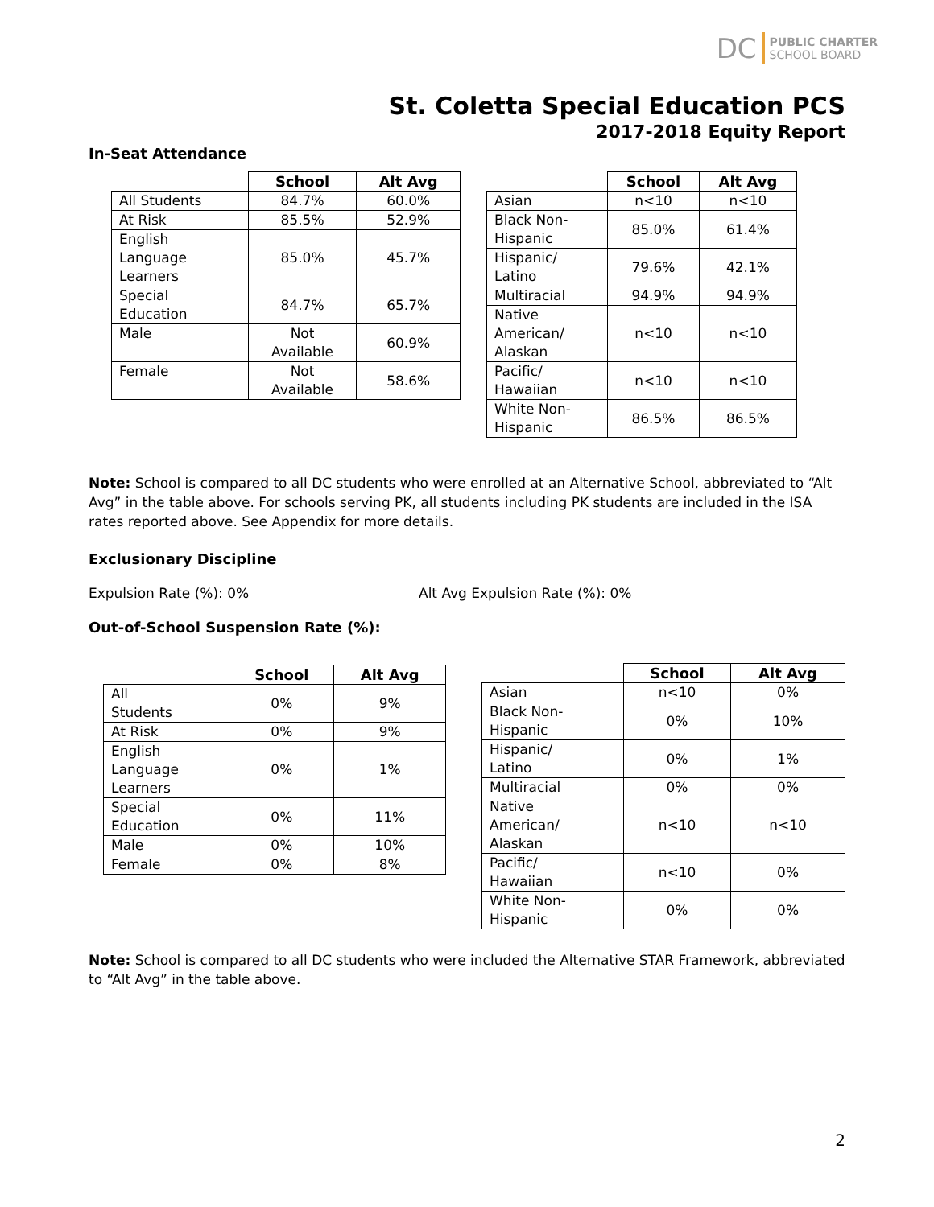DC PUBLIC CHARTER
SCHOOL BOARD
St. Coletta Special Education PCS
2017-2018 Equity Report
In-Seat Attendance
| | School | Alt Avg |
| --- | --- | --- |
| All Students | 84.7% | 60.0% |
| At Risk | 85.5% | 52.9% |
| English Language Learners | 85.0% | 45.7% |
| Special Education | 84.7% | 65.7% |
| Male | Not Available | 60.9% |
| Female | Not Available | 58.6% |
| | School | Alt Avg |
| --- | --- | --- |
| Asian | n<10 | n<10 |
| Black Non- Hispanic | 85.0% | 61.4% |
| Hispanic/ Latino | 79.6% | 42.1% |
| Multiracial | 94.9% | 94.9% |
| Native American/ Alaskan | n<10 | n<10 |
| Pacific/ Hawaiian | n<10 | n<10 |
| White Non- Hispanic | 86.5% | 86.5% |
Note: School is compared to all DC students who were enrolled at an Alternative School, abbreviated to “Alt Avg” in the table above. For schools serving PK, all students including PK students are included in the ISA rates reported above. See Appendix for more details.
Exclusionary Discipline
Expulsion Rate (%): 0% Alt Avg Expulsion Rate (%): 0%
Out-of-School Suspension Rate (%):
| | School | Alt Avg |
| --- | --- | --- |
| All Students | 0% | 9% |
| At Risk | 0% | 9% |
| English Language Learners | 0% | 1% |
| Special Education | 0% | 11% |
| Male | 0% | 10% |
| Female | 0% | 8% |
| | School | Alt Avg |
| --- | --- | --- |
| Asian | n<10 | 0% |
| Black Non- Hispanic | 0% | 10% |
| Hispanic/ Latino | 0% | 1% |
| Multiracial | 0% | 0% |
| Native American/ Alaskan | n<10 | n<10 |
| Pacific/ Hawaiian | n<10 | 0% |
| White Non- Hispanic | 0% | 0% |
Note: School is compared to all DC students who were included the Alternative STAR Framework, abbreviated to “Alt Avg” in the table above.
2